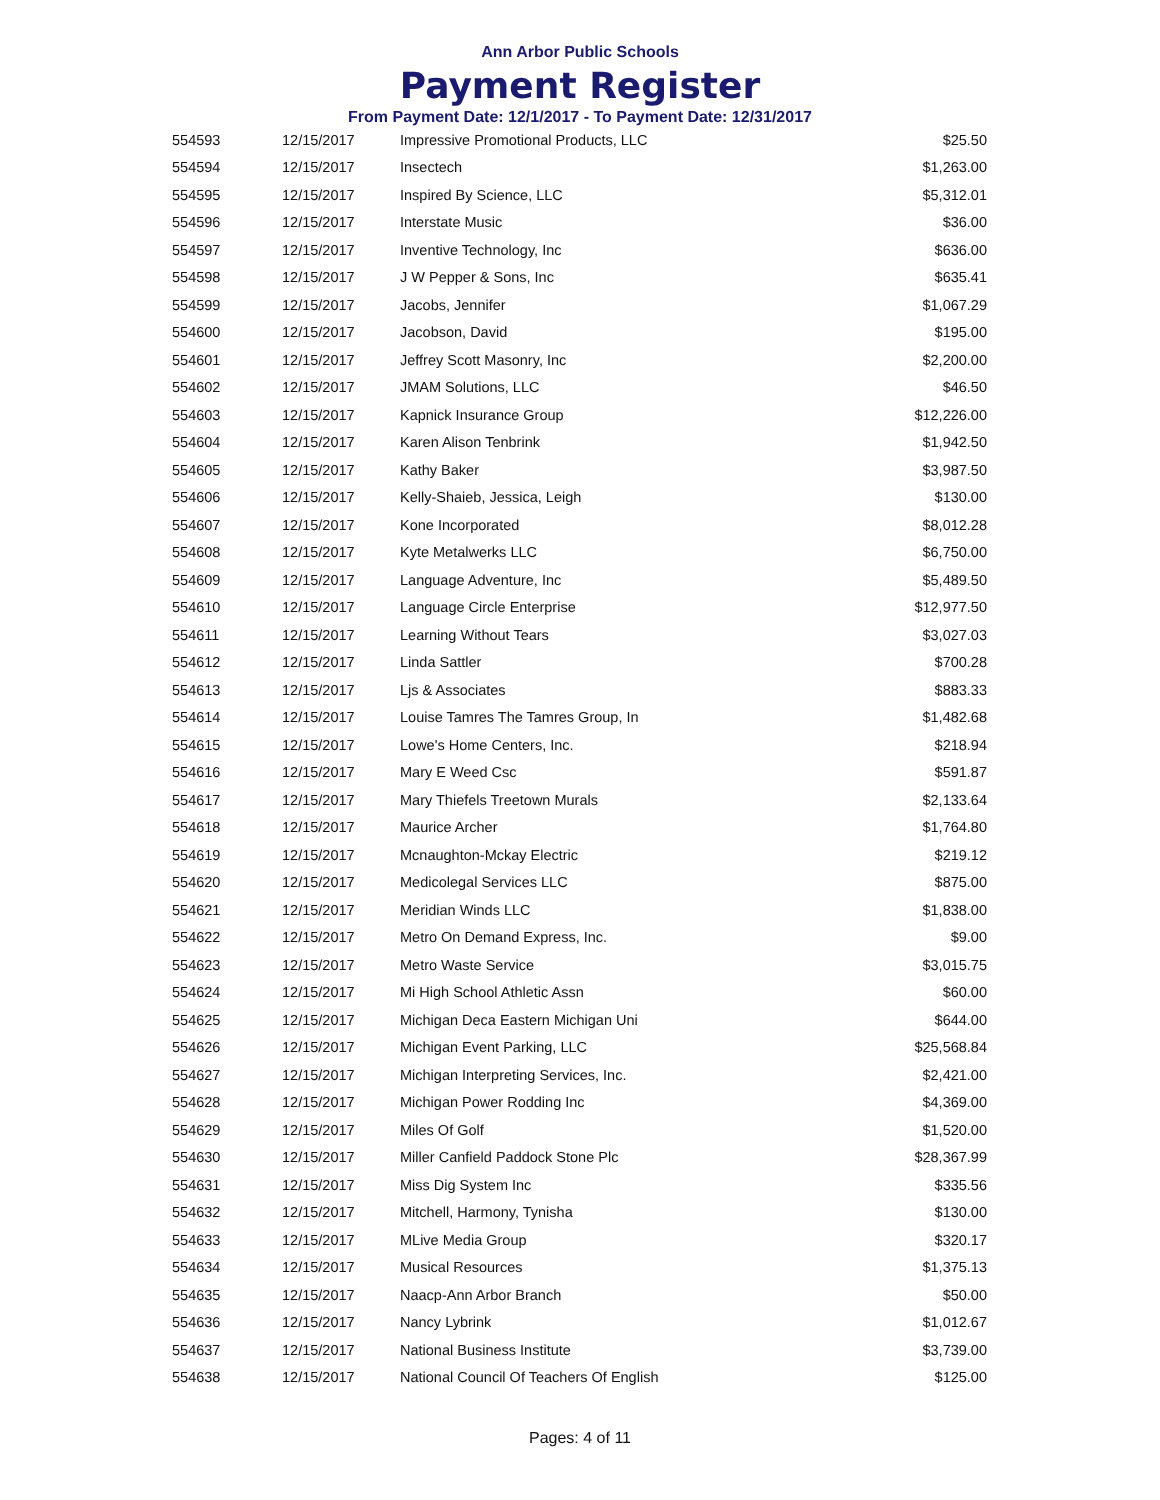Ann Arbor Public Schools
Payment Register
From Payment Date: 12/1/2017 - To Payment Date: 12/31/2017
| 554593 | 12/15/2017 | Impressive Promotional Products, LLC | $25.50 |
| 554594 | 12/15/2017 | Insectech | $1,263.00 |
| 554595 | 12/15/2017 | Inspired By Science, LLC | $5,312.01 |
| 554596 | 12/15/2017 | Interstate Music | $36.00 |
| 554597 | 12/15/2017 | Inventive Technology, Inc | $636.00 |
| 554598 | 12/15/2017 | J W Pepper & Sons, Inc | $635.41 |
| 554599 | 12/15/2017 | Jacobs, Jennifer | $1,067.29 |
| 554600 | 12/15/2017 | Jacobson, David | $195.00 |
| 554601 | 12/15/2017 | Jeffrey Scott Masonry, Inc | $2,200.00 |
| 554602 | 12/15/2017 | JMAM Solutions, LLC | $46.50 |
| 554603 | 12/15/2017 | Kapnick Insurance Group | $12,226.00 |
| 554604 | 12/15/2017 | Karen Alison Tenbrink | $1,942.50 |
| 554605 | 12/15/2017 | Kathy Baker | $3,987.50 |
| 554606 | 12/15/2017 | Kelly-Shaieb, Jessica, Leigh | $130.00 |
| 554607 | 12/15/2017 | Kone Incorporated | $8,012.28 |
| 554608 | 12/15/2017 | Kyte Metalwerks LLC | $6,750.00 |
| 554609 | 12/15/2017 | Language Adventure, Inc | $5,489.50 |
| 554610 | 12/15/2017 | Language Circle Enterprise | $12,977.50 |
| 554611 | 12/15/2017 | Learning Without Tears | $3,027.03 |
| 554612 | 12/15/2017 | Linda Sattler | $700.28 |
| 554613 | 12/15/2017 | Ljs & Associates | $883.33 |
| 554614 | 12/15/2017 | Louise Tamres The Tamres Group, In | $1,482.68 |
| 554615 | 12/15/2017 | Lowe's Home Centers, Inc. | $218.94 |
| 554616 | 12/15/2017 | Mary E Weed Csc | $591.87 |
| 554617 | 12/15/2017 | Mary Thiefels Treetown Murals | $2,133.64 |
| 554618 | 12/15/2017 | Maurice Archer | $1,764.80 |
| 554619 | 12/15/2017 | Mcnaughton-Mckay Electric | $219.12 |
| 554620 | 12/15/2017 | Medicolegal Services LLC | $875.00 |
| 554621 | 12/15/2017 | Meridian Winds LLC | $1,838.00 |
| 554622 | 12/15/2017 | Metro On Demand Express, Inc. | $9.00 |
| 554623 | 12/15/2017 | Metro Waste Service | $3,015.75 |
| 554624 | 12/15/2017 | Mi High School Athletic Assn | $60.00 |
| 554625 | 12/15/2017 | Michigan Deca Eastern Michigan Uni | $644.00 |
| 554626 | 12/15/2017 | Michigan Event Parking, LLC | $25,568.84 |
| 554627 | 12/15/2017 | Michigan Interpreting Services, Inc. | $2,421.00 |
| 554628 | 12/15/2017 | Michigan Power Rodding Inc | $4,369.00 |
| 554629 | 12/15/2017 | Miles Of Golf | $1,520.00 |
| 554630 | 12/15/2017 | Miller Canfield Paddock Stone Plc | $28,367.99 |
| 554631 | 12/15/2017 | Miss Dig System Inc | $335.56 |
| 554632 | 12/15/2017 | Mitchell, Harmony, Tynisha | $130.00 |
| 554633 | 12/15/2017 | MLive Media Group | $320.17 |
| 554634 | 12/15/2017 | Musical Resources | $1,375.13 |
| 554635 | 12/15/2017 | Naacp-Ann Arbor Branch | $50.00 |
| 554636 | 12/15/2017 | Nancy Lybrink | $1,012.67 |
| 554637 | 12/15/2017 | National Business Institute | $3,739.00 |
| 554638 | 12/15/2017 | National Council Of Teachers Of English | $125.00 |
Pages: 4 of 11